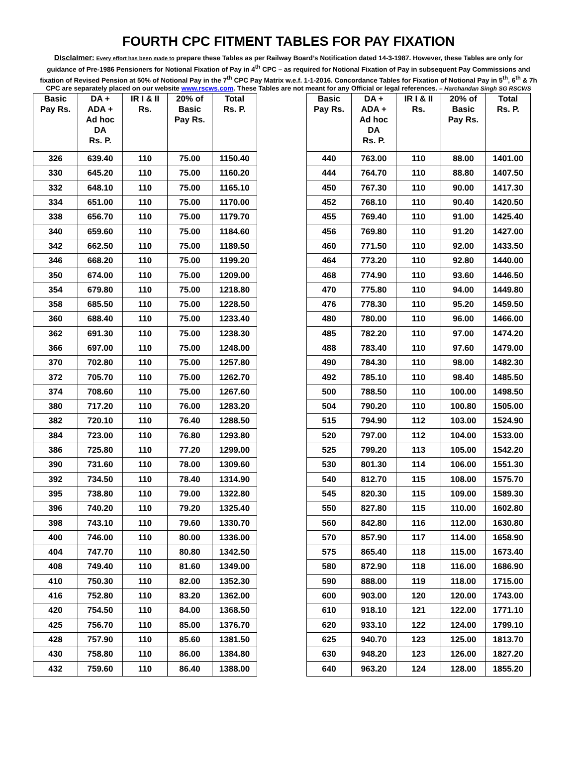FOURTH CPC FITMENT TABLES FOR PAY FIXATION
Disclaimer: Every effort has been made to prepare these Tables as per Railway Board’s Notification dated 14-3-1987. However, these Tables are only for guidance of Pre-1986 Pensioners for Notional Fixation of Pay in 4<sup>th</sup> CPC – as required for Notional Fixation of Pay in subsequent Pay Commissions and fixation of Revised Pension at 50% of Notional Pay in the 7<sup>th</sup> CPC Pay Matrix w.e.f. 1-1-2016. Concordance Tables for Fixation of Notional Pay in 5<sup>th</sup>, 6<sup>th</sup> & 7h CPC are separately placed on our website www.rscws.com. These Tables are not meant for any Official or legal references. – Harchandan Singh SG RSCWS
| Basic Pay Rs. | DA + ADA + Ad hoc DA Rs. P. | IR I & II Rs. | 20% of Basic Pay Rs. | Total Rs. P. |
| --- | --- | --- | --- | --- |
| 326 | 639.40 | 110 | 75.00 | 1150.40 |
| 330 | 645.20 | 110 | 75.00 | 1160.20 |
| 332 | 648.10 | 110 | 75.00 | 1165.10 |
| 334 | 651.00 | 110 | 75.00 | 1170.00 |
| 338 | 656.70 | 110 | 75.00 | 1179.70 |
| 340 | 659.60 | 110 | 75.00 | 1184.60 |
| 342 | 662.50 | 110 | 75.00 | 1189.50 |
| 346 | 668.20 | 110 | 75.00 | 1199.20 |
| 350 | 674.00 | 110 | 75.00 | 1209.00 |
| 354 | 679.80 | 110 | 75.00 | 1218.80 |
| 358 | 685.50 | 110 | 75.00 | 1228.50 |
| 360 | 688.40 | 110 | 75.00 | 1233.40 |
| 362 | 691.30 | 110 | 75.00 | 1238.30 |
| 366 | 697.00 | 110 | 75.00 | 1248.00 |
| 370 | 702.80 | 110 | 75.00 | 1257.80 |
| 372 | 705.70 | 110 | 75.00 | 1262.70 |
| 374 | 708.60 | 110 | 75.00 | 1267.60 |
| 380 | 717.20 | 110 | 76.00 | 1283.20 |
| 382 | 720.10 | 110 | 76.40 | 1288.50 |
| 384 | 723.00 | 110 | 76.80 | 1293.80 |
| 386 | 725.80 | 110 | 77.20 | 1299.00 |
| 390 | 731.60 | 110 | 78.00 | 1309.60 |
| 392 | 734.50 | 110 | 78.40 | 1314.90 |
| 395 | 738.80 | 110 | 79.00 | 1322.80 |
| 396 | 740.20 | 110 | 79.20 | 1325.40 |
| 398 | 743.10 | 110 | 79.60 | 1330.70 |
| 400 | 746.00 | 110 | 80.00 | 1336.00 |
| 404 | 747.70 | 110 | 80.80 | 1342.50 |
| 408 | 749.40 | 110 | 81.60 | 1349.00 |
| 410 | 750.30 | 110 | 82.00 | 1352.30 |
| 416 | 752.80 | 110 | 83.20 | 1362.00 |
| 420 | 754.50 | 110 | 84.00 | 1368.50 |
| 425 | 756.70 | 110 | 85.00 | 1376.70 |
| 428 | 757.90 | 110 | 85.60 | 1381.50 |
| 430 | 758.80 | 110 | 86.00 | 1384.80 |
| 432 | 759.60 | 110 | 86.40 | 1388.00 |
| Basic Pay Rs. | DA + ADA + Ad hoc DA Rs. P. | IR I & II Rs. | 20% of Basic Pay Rs. | Total Rs. P. |
| --- | --- | --- | --- | --- |
| 440 | 763.00 | 110 | 88.00 | 1401.00 |
| 444 | 764.70 | 110 | 88.80 | 1407.50 |
| 450 | 767.30 | 110 | 90.00 | 1417.30 |
| 452 | 768.10 | 110 | 90.40 | 1420.50 |
| 455 | 769.40 | 110 | 91.00 | 1425.40 |
| 456 | 769.80 | 110 | 91.20 | 1427.00 |
| 460 | 771.50 | 110 | 92.00 | 1433.50 |
| 464 | 773.20 | 110 | 92.80 | 1440.00 |
| 468 | 774.90 | 110 | 93.60 | 1446.50 |
| 470 | 775.80 | 110 | 94.00 | 1449.80 |
| 476 | 778.30 | 110 | 95.20 | 1459.50 |
| 480 | 780.00 | 110 | 96.00 | 1466.00 |
| 485 | 782.20 | 110 | 97.00 | 1474.20 |
| 488 | 783.40 | 110 | 97.60 | 1479.00 |
| 490 | 784.30 | 110 | 98.00 | 1482.30 |
| 492 | 785.10 | 110 | 98.40 | 1485.50 |
| 500 | 788.50 | 110 | 100.00 | 1498.50 |
| 504 | 790.20 | 110 | 100.80 | 1505.00 |
| 515 | 794.90 | 112 | 103.00 | 1524.90 |
| 520 | 797.00 | 112 | 104.00 | 1533.00 |
| 525 | 799.20 | 113 | 105.00 | 1542.20 |
| 530 | 801.30 | 114 | 106.00 | 1551.30 |
| 540 | 812.70 | 115 | 108.00 | 1575.70 |
| 545 | 820.30 | 115 | 109.00 | 1589.30 |
| 550 | 827.80 | 115 | 110.00 | 1602.80 |
| 560 | 842.80 | 116 | 112.00 | 1630.80 |
| 570 | 857.90 | 117 | 114.00 | 1658.90 |
| 575 | 865.40 | 118 | 115.00 | 1673.40 |
| 580 | 872.90 | 118 | 116.00 | 1686.90 |
| 590 | 888.00 | 119 | 118.00 | 1715.00 |
| 600 | 903.00 | 120 | 120.00 | 1743.00 |
| 610 | 918.10 | 121 | 122.00 | 1771.10 |
| 620 | 933.10 | 122 | 124.00 | 1799.10 |
| 625 | 940.70 | 123 | 125.00 | 1813.70 |
| 630 | 948.20 | 123 | 126.00 | 1827.20 |
| 640 | 963.20 | 124 | 128.00 | 1855.20 |